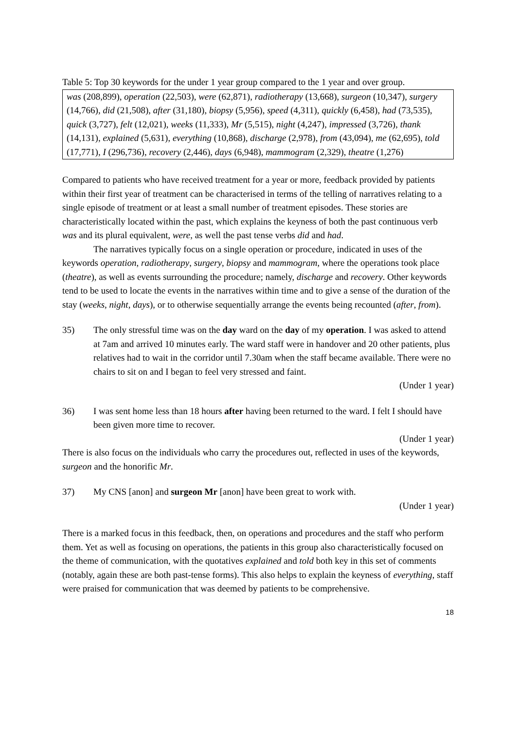Table 5: Top 30 keywords for the under 1 year group compared to the 1 year and over group.
was (208,899), operation (22,503), were (62,871), radiotherapy (13,668), surgeon (10,347), surgery (14,766), did (21,508), after (31,180), biopsy (5,956), speed (4,311), quickly (6,458), had (73,535), quick (3,727), felt (12,021), weeks (11,333), Mr (5,515), night (4,247), impressed (3,726), thank (14,131), explained (5,631), everything (10,868), discharge (2,978), from (43,094), me (62,695), told (17,771), I (296,736), recovery (2,446), days (6,948), mammogram (2,329), theatre (1,276)
Compared to patients who have received treatment for a year or more, feedback provided by patients within their first year of treatment can be characterised in terms of the telling of narratives relating to a single episode of treatment or at least a small number of treatment episodes. These stories are characteristically located within the past, which explains the keyness of both the past continuous verb was and its plural equivalent, were, as well the past tense verbs did and had.
The narratives typically focus on a single operation or procedure, indicated in uses of the keywords operation, radiotherapy, surgery, biopsy and mammogram, where the operations took place (theatre), as well as events surrounding the procedure; namely, discharge and recovery. Other keywords tend to be used to locate the events in the narratives within time and to give a sense of the duration of the stay (weeks, night, days), or to otherwise sequentially arrange the events being recounted (after, from).
35) The only stressful time was on the day ward on the day of my operation. I was asked to attend at 7am and arrived 10 minutes early. The ward staff were in handover and 20 other patients, plus relatives had to wait in the corridor until 7.30am when the staff became available. There were no chairs to sit on and I began to feel very stressed and faint.
(Under 1 year)
36) I was sent home less than 18 hours after having been returned to the ward. I felt I should have been given more time to recover.
(Under 1 year)
There is also focus on the individuals who carry the procedures out, reflected in uses of the keywords, surgeon and the honorific Mr.
37) My CNS [anon] and surgeon Mr [anon] have been great to work with.
(Under 1 year)
There is a marked focus in this feedback, then, on operations and procedures and the staff who perform them. Yet as well as focusing on operations, the patients in this group also characteristically focused on the theme of communication, with the quotatives explained and told both key in this set of comments (notably, again these are both past-tense forms). This also helps to explain the keyness of everything, staff were praised for communication that was deemed by patients to be comprehensive.
18